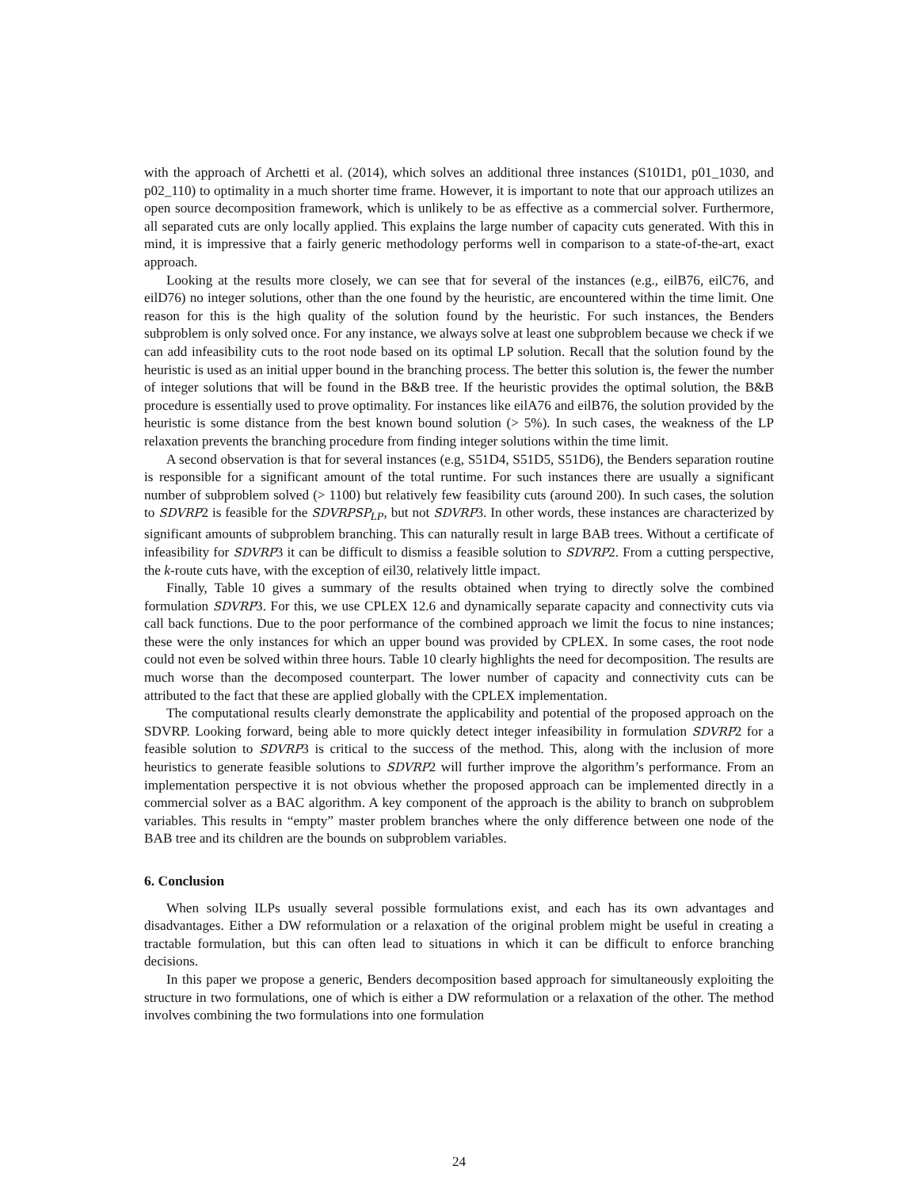with the approach of Archetti et al. (2014), which solves an additional three instances (S101D1, p01_1030, and p02_110) to optimality in a much shorter time frame. However, it is important to note that our approach utilizes an open source decomposition framework, which is unlikely to be as effective as a commercial solver. Furthermore, all separated cuts are only locally applied. This explains the large number of capacity cuts generated. With this in mind, it is impressive that a fairly generic methodology performs well in comparison to a state-of-the-art, exact approach.
Looking at the results more closely, we can see that for several of the instances (e.g., eilB76, eilC76, and eilD76) no integer solutions, other than the one found by the heuristic, are encountered within the time limit. One reason for this is the high quality of the solution found by the heuristic. For such instances, the Benders subproblem is only solved once. For any instance, we always solve at least one subproblem because we check if we can add infeasibility cuts to the root node based on its optimal LP solution. Recall that the solution found by the heuristic is used as an initial upper bound in the branching process. The better this solution is, the fewer the number of integer solutions that will be found in the B&B tree. If the heuristic provides the optimal solution, the B&B procedure is essentially used to prove optimality. For instances like eilA76 and eilB76, the solution provided by the heuristic is some distance from the best known bound solution (> 5%). In such cases, the weakness of the LP relaxation prevents the branching procedure from finding integer solutions within the time limit.
A second observation is that for several instances (e.g, S51D4, S51D5, S51D6), the Benders separation routine is responsible for a significant amount of the total runtime. For such instances there are usually a significant number of subproblem solved (> 1100) but relatively few feasibility cuts (around 200). In such cases, the solution to SDVRP2 is feasible for the SDVRPSP<sub>LP</sub>, but not SDVRP3. In other words, these instances are characterized by significant amounts of subproblem branching. This can naturally result in large BAB trees. Without a certificate of infeasibility for SDVRP3 it can be difficult to dismiss a feasible solution to SDVRP2. From a cutting perspective, the k-route cuts have, with the exception of eil30, relatively little impact.
Finally, Table 10 gives a summary of the results obtained when trying to directly solve the combined formulation SDVRP3. For this, we use CPLEX 12.6 and dynamically separate capacity and connectivity cuts via call back functions. Due to the poor performance of the combined approach we limit the focus to nine instances; these were the only instances for which an upper bound was provided by CPLEX. In some cases, the root node could not even be solved within three hours. Table 10 clearly highlights the need for decomposition. The results are much worse than the decomposed counterpart. The lower number of capacity and connectivity cuts can be attributed to the fact that these are applied globally with the CPLEX implementation.
The computational results clearly demonstrate the applicability and potential of the proposed approach on the SDVRP. Looking forward, being able to more quickly detect integer infeasibility in formulation SDVRP2 for a feasible solution to SDVRP3 is critical to the success of the method. This, along with the inclusion of more heuristics to generate feasible solutions to SDVRP2 will further improve the algorithm’s performance. From an implementation perspective it is not obvious whether the proposed approach can be implemented directly in a commercial solver as a BAC algorithm. A key component of the approach is the ability to branch on subproblem variables. This results in “empty” master problem branches where the only difference between one node of the BAB tree and its children are the bounds on subproblem variables.
6. Conclusion
When solving ILPs usually several possible formulations exist, and each has its own advantages and disadvantages. Either a DW reformulation or a relaxation of the original problem might be useful in creating a tractable formulation, but this can often lead to situations in which it can be difficult to enforce branching decisions.
In this paper we propose a generic, Benders decomposition based approach for simultaneously exploiting the structure in two formulations, one of which is either a DW reformulation or a relaxation of the other. The method involves combining the two formulations into one formulation
24